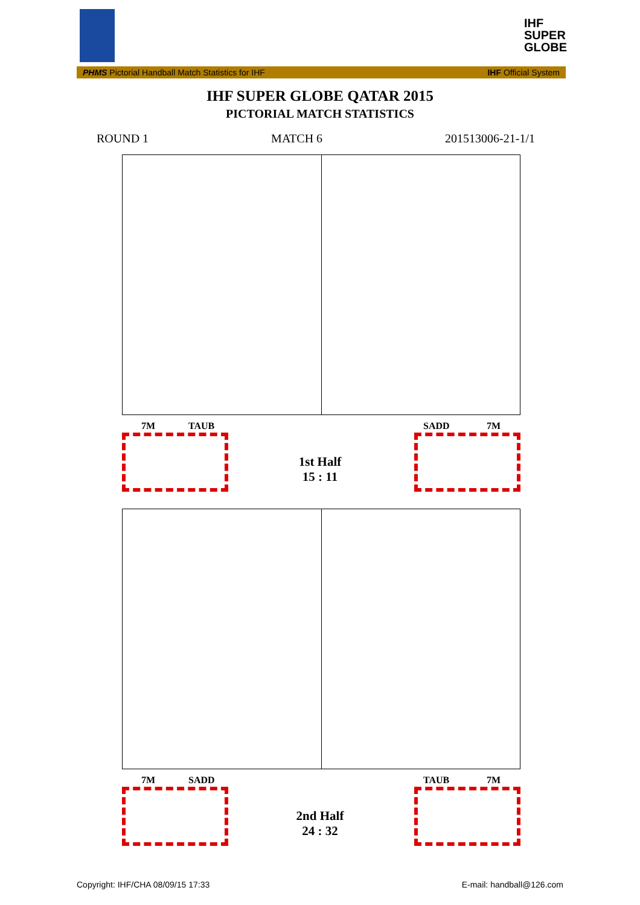IHF
SUPER
GLOBE
PHMS Pictorial Handball Match Statistics for IHF IHF Official System
IHF SUPER GLOBE QATAR 2015
PICTORIAL MATCH STATISTICS
ROUND 1 MATCH 6 201513006-21-1/1
7M TAUB SADD 7M
1st Half
15 : 11
7M SADD TAUB 7M
2nd Half
24 : 32
Copyright: IHF/CHA 08/09/15 17:33 E-mail: handball@126.com